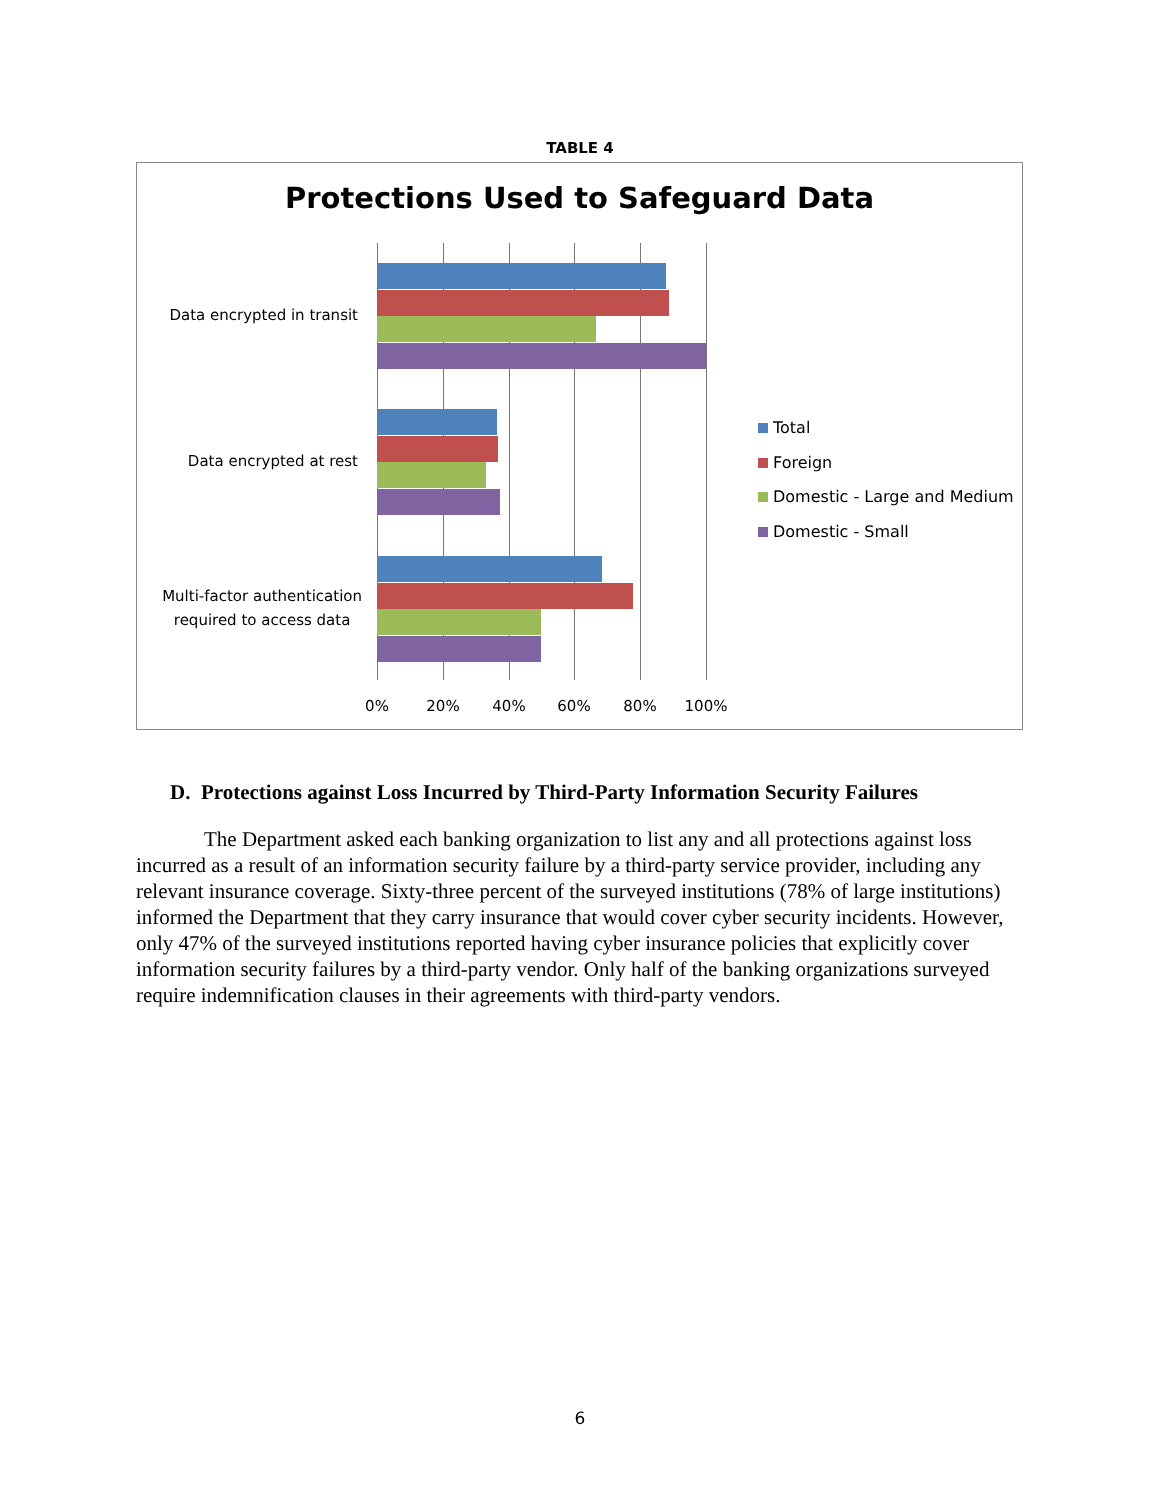TABLE 4
Protections Used to Safeguard Data
Data encrypted in transit
Data encrypted at rest
Multi-factor authentication
required to access data
0% 20% 40% 60% 80% 100%
Total
Foreign
Domestic - Large and Medium
Domestic - Small
D. Protections against Loss Incurred by Third-Party Information Security Failures
The Department asked each banking organization to list any and all protections against loss incurred as a result of an information security failure by a third-party service provider, including any relevant insurance coverage. Sixty-three percent of the surveyed institutions (78% of large institutions) informed the Department that they carry insurance that would cover cyber security incidents. However, only 47% of the surveyed institutions reported having cyber insurance policies that explicitly cover information security failures by a third-party vendor. Only half of the banking organizations surveyed require indemnification clauses in their agreements with third-party vendors.
6